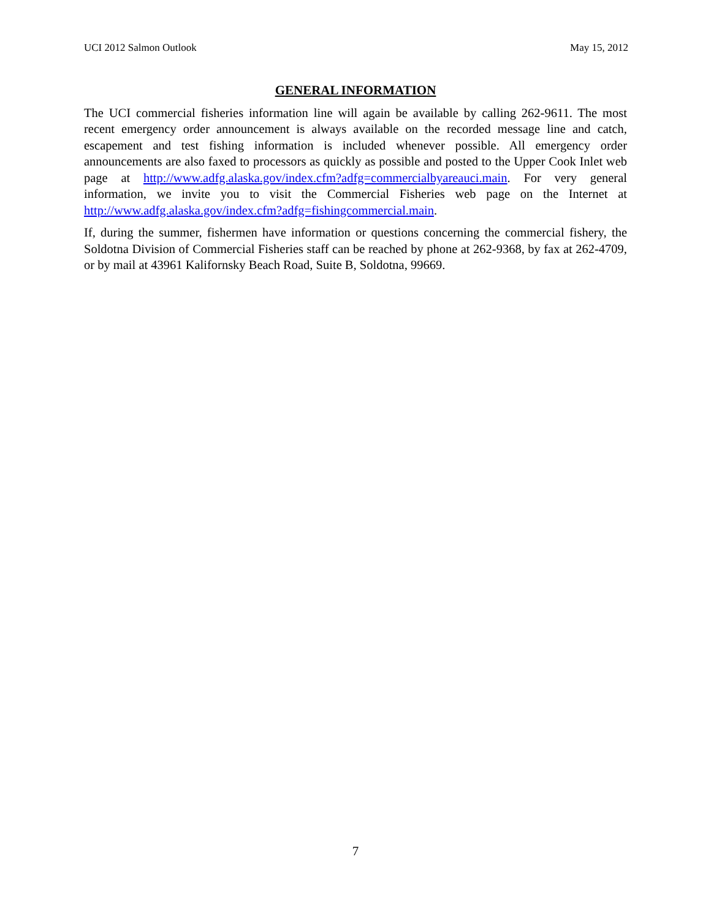UCI 2012 Salmon Outlook May 15, 2012
GENERAL INFORMATION
The UCI commercial fisheries information line will again be available by calling 262-9611. The most recent emergency order announcement is always available on the recorded message line and catch, escapement and test fishing information is included whenever possible. All emergency order announcements are also faxed to processors as quickly as possible and posted to the Upper Cook Inlet web page at http://www.adfg.alaska.gov/index.cfm?adfg=commercialbyareauci.main. For very general information, we invite you to visit the Commercial Fisheries web page on the Internet at http://www.adfg.alaska.gov/index.cfm?adfg=fishingcommercial.main.
If, during the summer, fishermen have information or questions concerning the commercial fishery, the Soldotna Division of Commercial Fisheries staff can be reached by phone at 262-9368, by fax at 262-4709, or by mail at 43961 Kalifornsky Beach Road, Suite B, Soldotna, 99669.
7